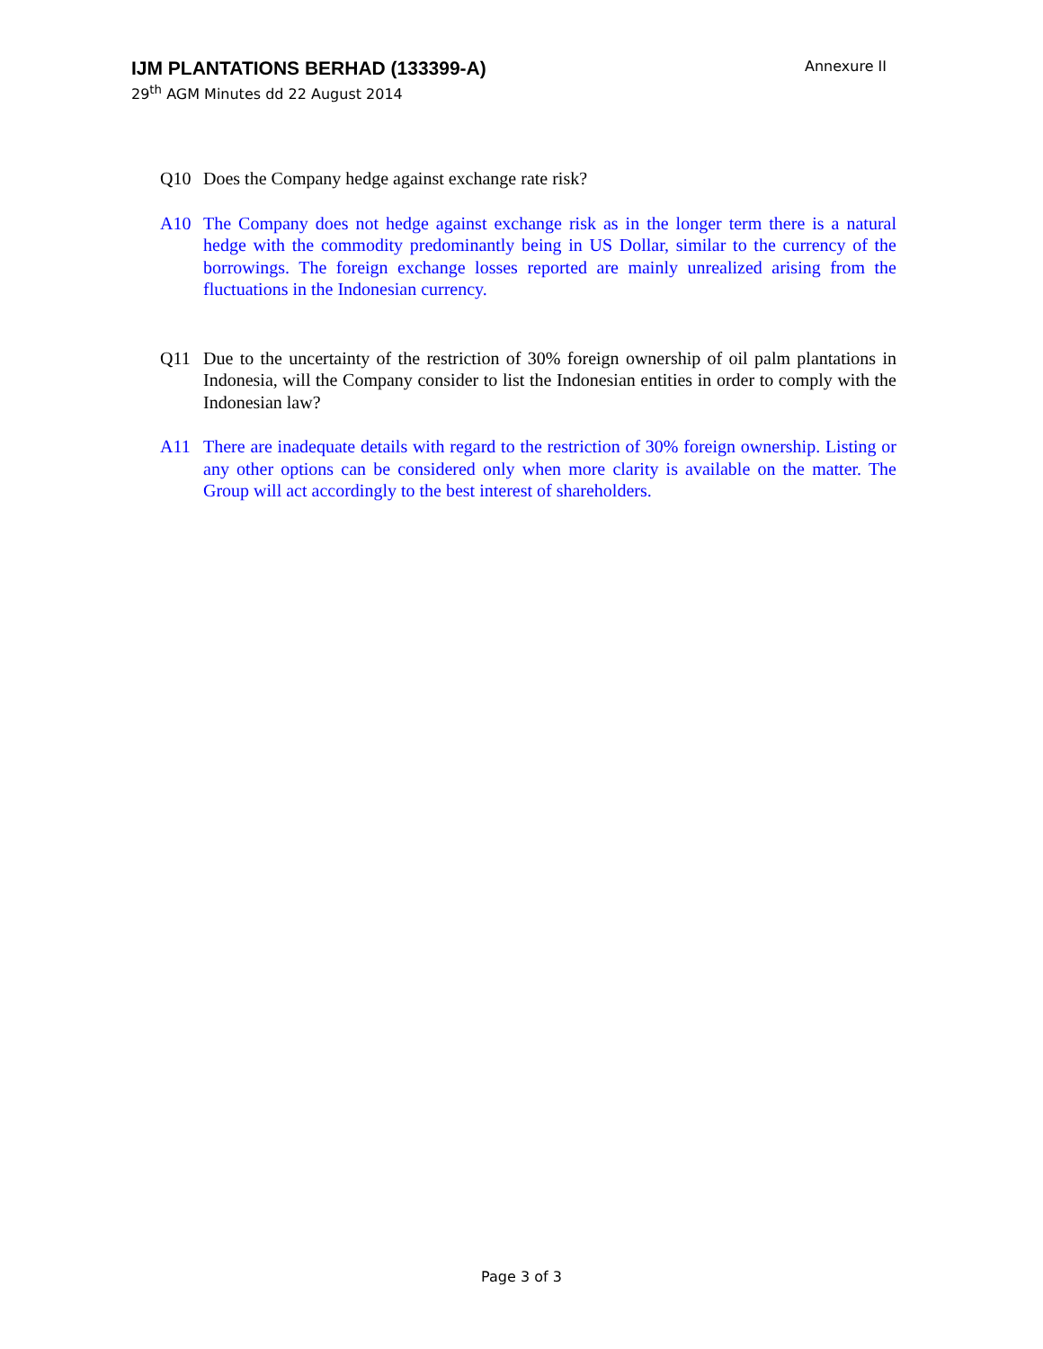IJM PLANTATIONS BERHAD (133399-A)
29<sup>th</sup> AGM Minutes dd 22 August 2014
Annexure II
Q10 Does the Company hedge against exchange rate risk?
A10 The Company does not hedge against exchange risk as in the longer term there is a natural hedge with the commodity predominantly being in US Dollar, similar to the currency of the borrowings. The foreign exchange losses reported are mainly unrealized arising from the fluctuations in the Indonesian currency.
Q11 Due to the uncertainty of the restriction of 30% foreign ownership of oil palm plantations in Indonesia, will the Company consider to list the Indonesian entities in order to comply with the Indonesian law?
A11 There are inadequate details with regard to the restriction of 30% foreign ownership. Listing or any other options can be considered only when more clarity is available on the matter. The Group will act accordingly to the best interest of shareholders.
Page 3 of 3